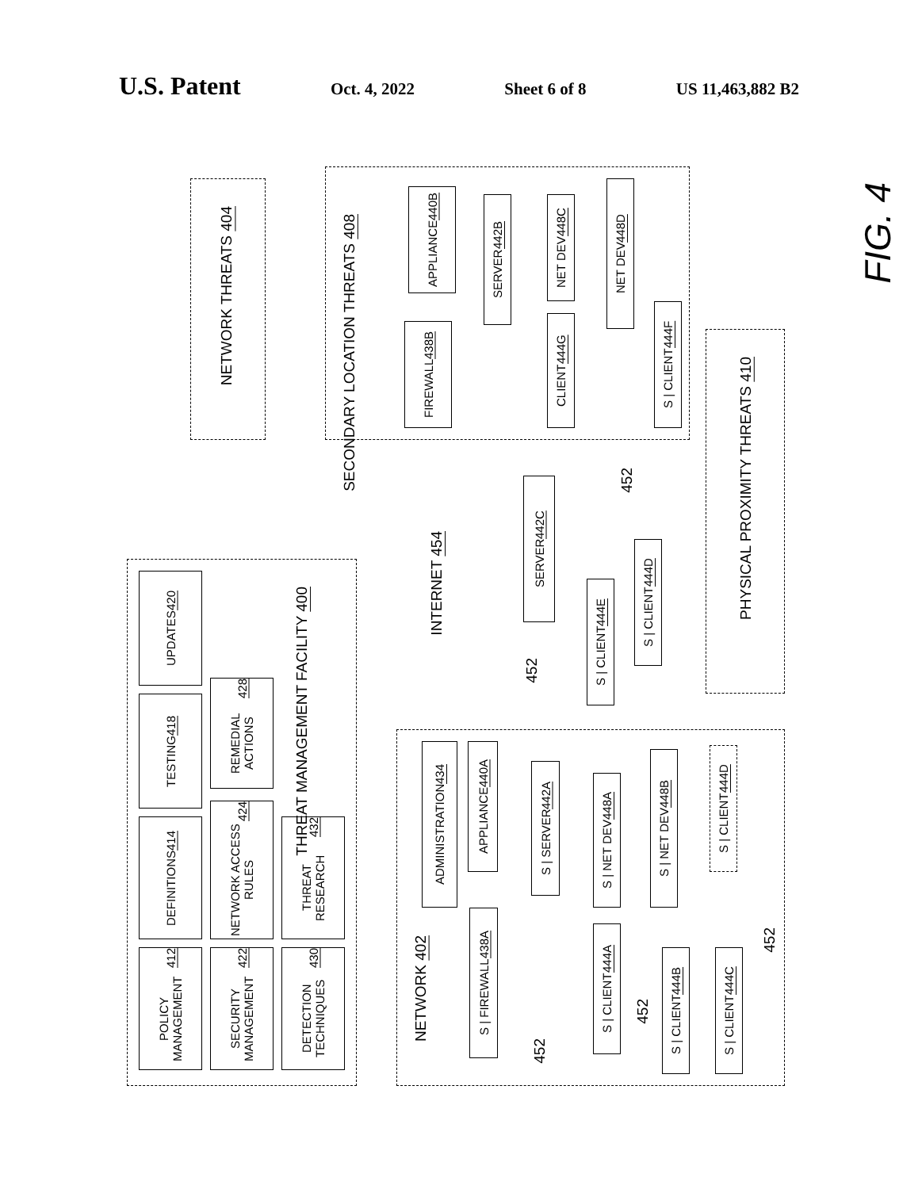U.S. Patent
Oct. 4, 2022 Sheet 6 of 8 US 11,463,882 B2
NETWORK THREATS 404
SECONDARY LOCATION THREATS 408
FIREWALL 438B
APPLIANCE 440B
SERVER 442B
NET DEV 448C
CLIENT 444G
NET DEV 448D
S | CLIENT 444F
FIG. 4
PHYSICAL PROXIMITY THREATS 410
SERVER 442C
INTERNET 454
S | CLIENT 444E
S | CLIENT 444D
452
452
UPDATES 420
TESTING 418
DEFINITIONS 414
POLICY MANAGEMENT 412
REMEDIAL ACTIONS 428
NETWORK ACCESS RULES 424
SECURITY MANAGEMENT 422
THREAT RESEARCH 432
DETECTION TECHNIQUES 430
THREAT MANAGEMENT FACILITY 400
NETWORK 402
ADMINISTRATION 434
APPLIANCE 440A
S | FIREWALL 438A
S | SERVER 442A
S | NET DEV 448A
S | NET DEV 448B
S | CLIENT 444D
S | CLIENT 444A
S | CLIENT 444B
S | CLIENT 444C
452
452
452